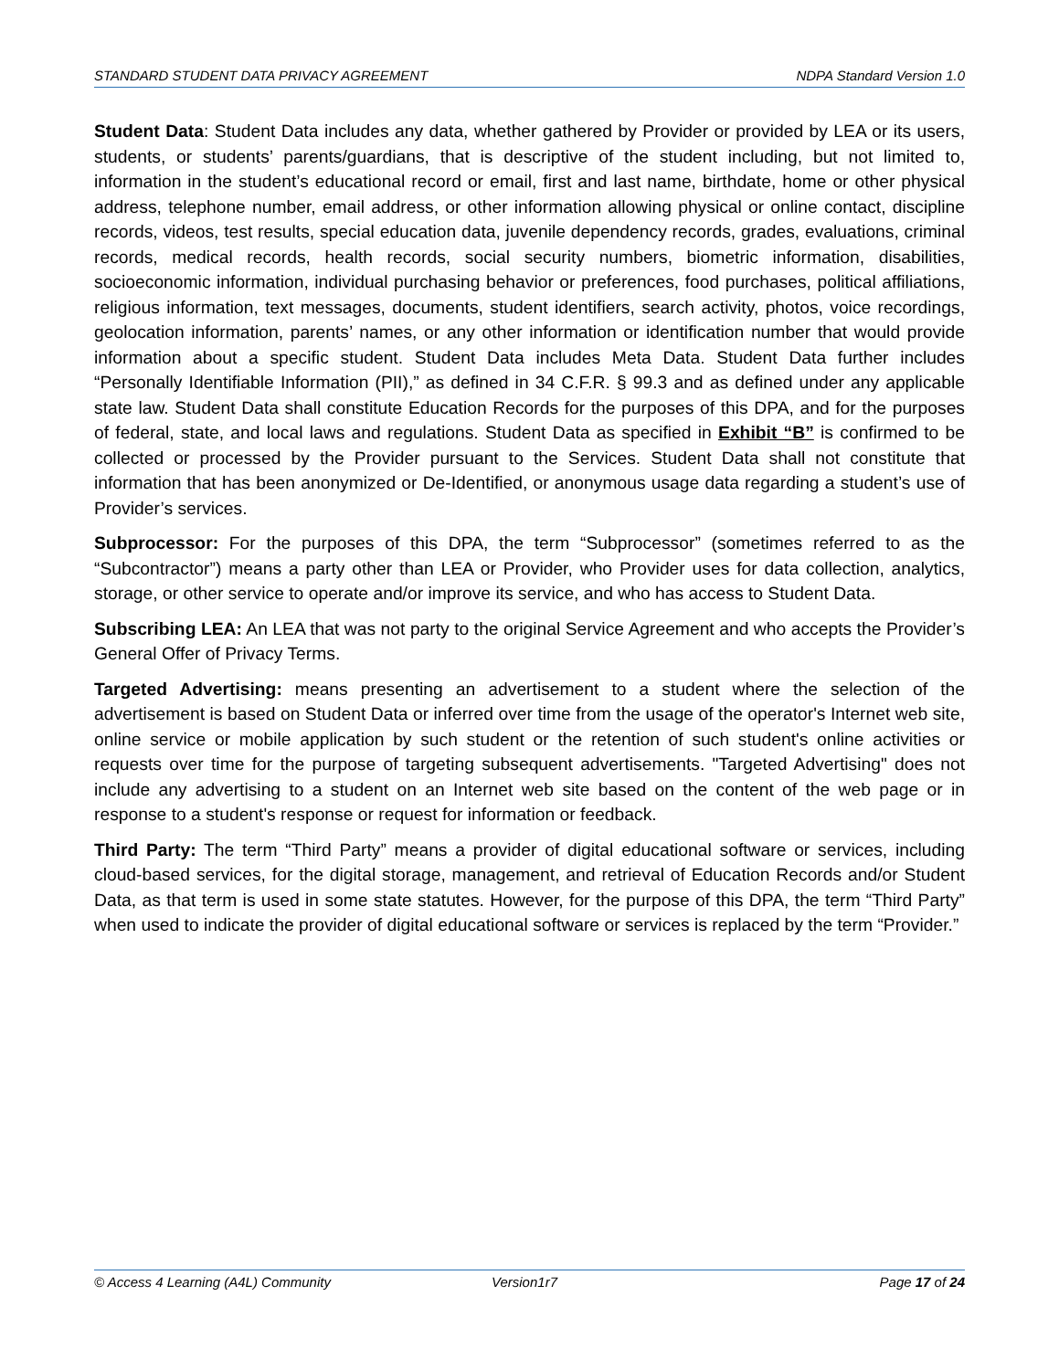STANDARD STUDENT DATA PRIVACY AGREEMENT NDPA Standard Version 1.0
Student Data: Student Data includes any data, whether gathered by Provider or provided by LEA or its users, students, or students’ parents/guardians, that is descriptive of the student including, but not limited to, information in the student’s educational record or email, first and last name, birthdate, home or other physical address, telephone number, email address, or other information allowing physical or online contact, discipline records, videos, test results, special education data, juvenile dependency records, grades, evaluations, criminal records, medical records, health records, social security numbers, biometric information, disabilities, socioeconomic information, individual purchasing behavior or preferences, food purchases, political affiliations, religious information, text messages, documents, student identifiers, search activity, photos, voice recordings, geolocation information, parents’ names, or any other information or identification number that would provide information about a specific student. Student Data includes Meta Data. Student Data further includes “Personally Identifiable Information (PII),” as defined in 34 C.F.R. § 99.3 and as defined under any applicable state law. Student Data shall constitute Education Records for the purposes of this DPA, and for the purposes of federal, state, and local laws and regulations. Student Data as specified in Exhibit “B” is confirmed to be collected or processed by the Provider pursuant to the Services. Student Data shall not constitute that information that has been anonymized or De-Identified, or anonymous usage data regarding a student’s use of Provider’s services.
Subprocessor: For the purposes of this DPA, the term “Subprocessor” (sometimes referred to as the “Subcontractor”) means a party other than LEA or Provider, who Provider uses for data collection, analytics, storage, or other service to operate and/or improve its service, and who has access to Student Data.
Subscribing LEA: An LEA that was not party to the original Service Agreement and who accepts the Provider’s General Offer of Privacy Terms.
Targeted Advertising: means presenting an advertisement to a student where the selection of the advertisement is based on Student Data or inferred over time from the usage of the operator's Internet web site, online service or mobile application by such student or the retention of such student's online activities or requests over time for the purpose of targeting subsequent advertisements. "Targeted Advertising" does not include any advertising to a student on an Internet web site based on the content of the web page or in response to a student's response or request for information or feedback.
Third Party: The term “Third Party” means a provider of digital educational software or services, including cloud-based services, for the digital storage, management, and retrieval of Education Records and/or Student Data, as that term is used in some state statutes. However, for the purpose of this DPA, the term “Third Party” when used to indicate the provider of digital educational software or services is replaced by the term “Provider.”
© Access 4 Learning (A4L) Community Version1r7 Page 17 of 24